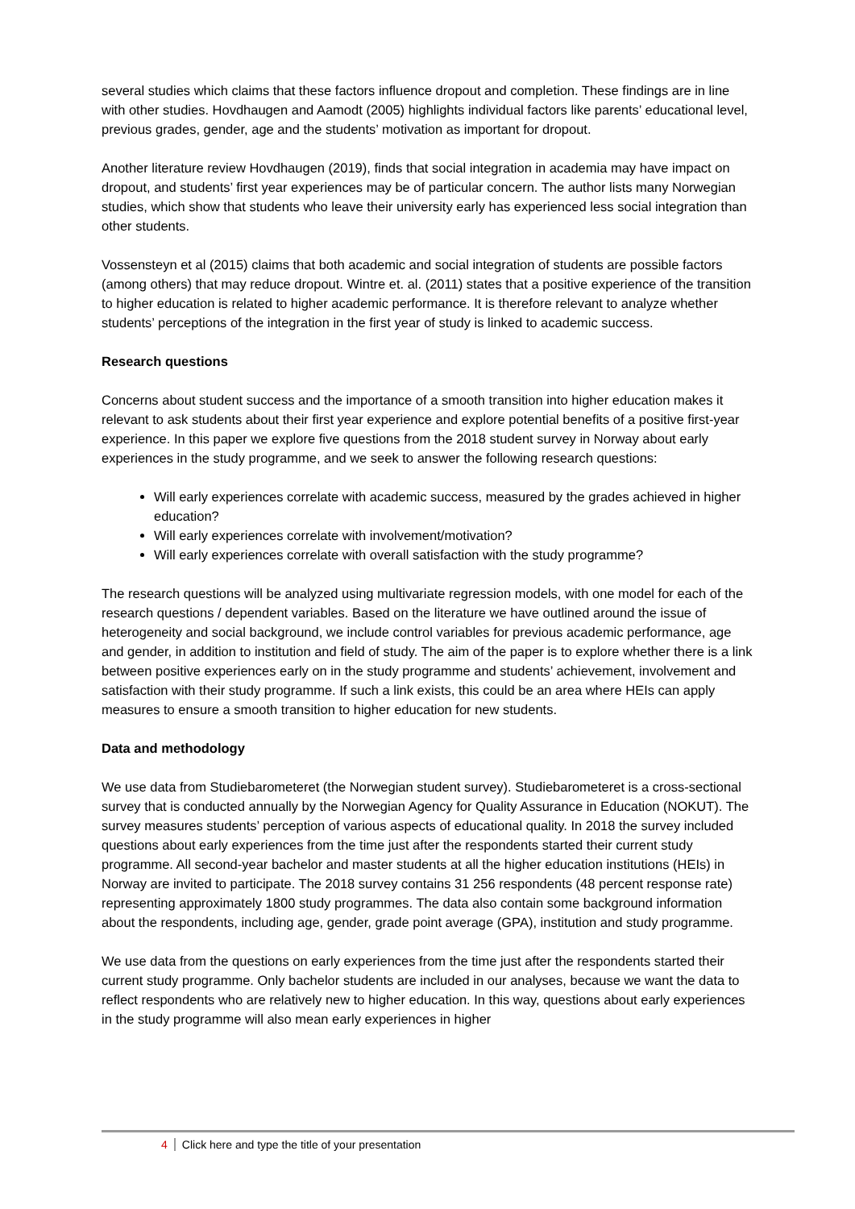several studies which claims that these factors influence dropout and completion. These findings are in line with other studies. Hovdhaugen and Aamodt (2005) highlights individual factors like parents’ educational level, previous grades, gender, age and the students’ motivation as important for dropout.
Another literature review Hovdhaugen (2019), finds that social integration in academia may have impact on dropout, and students’ first year experiences may be of particular concern. The author lists many Norwegian studies, which show that students who leave their university early has experienced less social integration than other students.
Vossensteyn et al (2015) claims that both academic and social integration of students are possible factors (among others) that may reduce dropout. Wintre et. al. (2011) states that a positive experience of the transition to higher education is related to higher academic performance. It is therefore relevant to analyze whether students’ perceptions of the integration in the first year of study is linked to academic success.
Research questions
Concerns about student success and the importance of a smooth transition into higher education makes it relevant to ask students about their first year experience and explore potential benefits of a positive first-year experience. In this paper we explore five questions from the 2018 student survey in Norway about early experiences in the study programme, and we seek to answer the following research questions:
Will early experiences correlate with academic success, measured by the grades achieved in higher education?
Will early experiences correlate with involvement/motivation?
Will early experiences correlate with overall satisfaction with the study programme?
The research questions will be analyzed using multivariate regression models, with one model for each of the research questions / dependent variables. Based on the literature we have outlined around the issue of heterogeneity and social background, we include control variables for previous academic performance, age and gender, in addition to institution and field of study. The aim of the paper is to explore whether there is a link between positive experiences early on in the study programme and students’ achievement, involvement and satisfaction with their study programme. If such a link exists, this could be an area where HEIs can apply measures to ensure a smooth transition to higher education for new students.
Data and methodology
We use data from Studiebarometeret (the Norwegian student survey). Studiebarometeret is a cross-sectional survey that is conducted annually by the Norwegian Agency for Quality Assurance in Education (NOKUT). The survey measures students’ perception of various aspects of educational quality. In 2018 the survey included questions about early experiences from the time just after the respondents started their current study programme. All second-year bachelor and master students at all the higher education institutions (HEIs) in Norway are invited to participate. The 2018 survey contains 31 256 respondents (48 percent response rate) representing approximately 1800 study programmes. The data also contain some background information about the respondents, including age, gender, grade point average (GPA), institution and study programme.
We use data from the questions on early experiences from the time just after the respondents started their current study programme. Only bachelor students are included in our analyses, because we want the data to reflect respondents who are relatively new to higher education. In this way, questions about early experiences in the study programme will also mean early experiences in higher
4 Click here and type the title of your presentation